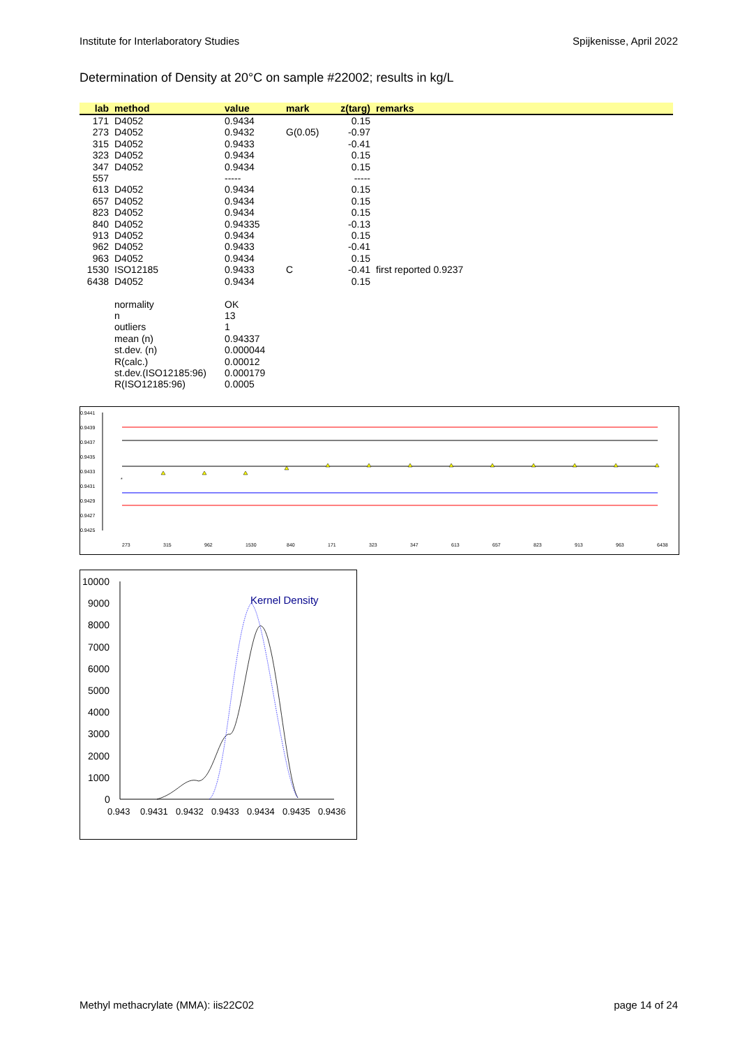Institute for Interlaboratory Studies Spijkenisse, April 2022
Determination of Density at 20°C on sample #22002; results in kg/L
| lab | method | value | mark | z(targ) | remarks |
| --- | --- | --- | --- | --- | --- |
| 171 | D4052 | 0.9434 | | 0.15 | |
| 273 | D4052 | 0.9432 | G(0.05) | -0.97 | |
| 315 | D4052 | 0.9433 | | -0.41 | |
| 323 | D4052 | 0.9434 | | 0.15 | |
| 347 | D4052 | 0.9434 | | 0.15 | |
| 557 | | ----- | | ----- | |
| 613 | D4052 | 0.9434 | | 0.15 | |
| 657 | D4052 | 0.9434 | | 0.15 | |
| 823 | D4052 | 0.9434 | | 0.15 | |
| 840 | D4052 | 0.94335 | | -0.13 | |
| 913 | D4052 | 0.9434 | | 0.15 | |
| 962 | D4052 | 0.9433 | | -0.41 | |
| 963 | D4052 | 0.9434 | | 0.15 | |
| 1530 | ISO12185 | 0.9433 | C | -0.41 | first reported 0.9237 |
| 6438 | D4052 | 0.9434 | | 0.15 | |
| | normality | OK | | | |
| | n | 13 | | | |
| | outliers | 1 | | | |
| | mean (n) | 0.94337 | | | |
| | st.dev. (n) | 0.000044 | | | |
| | R(calc.) | 0.00012 | | | |
| | st.dev.(ISO12185:96) | 0.000179 | | | |
| | R(ISO12185:96) | 0.0005 | | | |
0.9441
0.9439
0.9437
0.9435
0.9433
0.9431
0.9429
0.9427
0.9425
*
273
315
962
1530
840
171
323
347
613
657
823
913
963
6438
10000
9000
8000
7000
6000
5000
4000
3000
2000
1000
0
Kernel Density
0.943
0.9431
0.9432
0.9433
0.9434
0.9435
0.9436
Methyl methacrylate (MMA): iis22C02 page 14 of 24